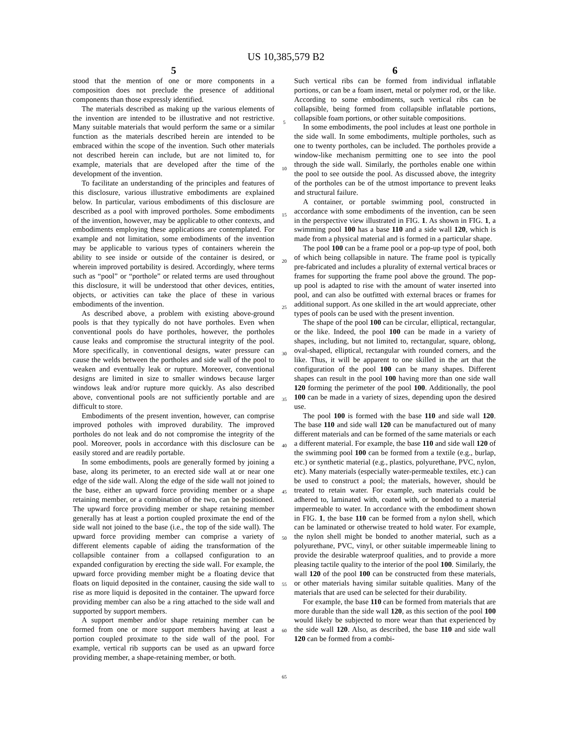US 10,385,579 B2
5
stood that the mention of one or more components in a composition does not preclude the presence of additional components than those expressly identified.
The materials described as making up the various elements of the invention are intended to be illustrative and not restrictive. Many suitable materials that would perform the same or a similar function as the materials described herein are intended to be embraced within the scope of the invention. Such other materials not described herein can include, but are not limited to, for example, materials that are developed after the time of the development of the invention.
To facilitate an understanding of the principles and features of this disclosure, various illustrative embodiments are explained below. In particular, various embodiments of this disclosure are described as a pool with improved portholes. Some embodiments of the invention, however, may be applicable to other contexts, and embodiments employing these applications are contemplated. For example and not limitation, some embodiments of the invention may be applicable to various types of containers wherein the ability to see inside or outside of the container is desired, or wherein improved portability is desired. Accordingly, where terms such as “pool” or “porthole” or related terms are used throughout this disclosure, it will be understood that other devices, entities, objects, or activities can take the place of these in various embodiments of the invention.
As described above, a problem with existing above-ground pools is that they typically do not have portholes. Even when conventional pools do have portholes, however, the portholes cause leaks and compromise the structural integrity of the pool. More specifically, in conventional designs, water pressure can cause the welds between the portholes and side wall of the pool to weaken and eventually leak or rupture. Moreover, conventional designs are limited in size to smaller windows because larger windows leak and/or rupture more quickly. As also described above, conventional pools are not sufficiently portable and are difficult to store.
Embodiments of the present invention, however, can comprise improved potholes with improved durability. The improved portholes do not leak and do not compromise the integrity of the pool. Moreover, pools in accordance with this disclosure can be easily stored and are readily portable.
In some embodiments, pools are generally formed by joining a base, along its perimeter, to an erected side wall at or near one edge of the side wall. Along the edge of the side wall not joined to the base, either an upward force providing member or a shape retaining member, or a combination of the two, can be positioned. The upward force providing member or shape retaining member generally has at least a portion coupled proximate the end of the side wall not joined to the base (i.e., the top of the side wall). The upward force providing member can comprise a variety of different elements capable of aiding the transformation of the collapsible container from a collapsed configuration to an expanded configuration by erecting the side wall. For example, the upward force providing member might be a floating device that floats on liquid deposited in the container, causing the side wall to rise as more liquid is deposited in the container. The upward force providing member can also be a ring attached to the side wall and supported by support members.
A support member and/or shape retaining member can be formed from one or more support members having at least a portion coupled proximate to the side wall of the pool. For example, vertical rib supports can be used as an upward force providing member, a shape-retaining member, or both.
5
10
15
20
25
30
35
40
45
50
55
60
65
6
Such vertical ribs can be formed from individual inflatable portions, or can be a foam insert, metal or polymer rod, or the like. According to some embodiments, such vertical ribs can be collapsible, being formed from collapsible inflatable portions, collapsible foam portions, or other suitable compositions.
In some embodiments, the pool includes at least one porthole in the side wall. In some embodiments, multiple portholes, such as one to twenty portholes, can be included. The portholes provide a window-like mechanism permitting one to see into the pool through the side wall. Similarly, the portholes enable one within the pool to see outside the pool. As discussed above, the integrity of the portholes can be of the utmost importance to prevent leaks and structural failure.
A container, or portable swimming pool, constructed in accordance with some embodiments of the invention, can be seen in the perspective view illustrated in FIG. 1. As shown in FIG. 1, a swimming pool 100 has a base 110 and a side wall 120, which is made from a physical material and is formed in a particular shape.
The pool 100 can be a frame pool or a pop-up type of pool, both of which being collapsible in nature. The frame pool is typically pre-fabricated and includes a plurality of external vertical braces or frames for supporting the frame pool above the ground. The pop-up pool is adapted to rise with the amount of water inserted into pool, and can also be outfitted with external braces or frames for additional support. As one skilled in the art would appreciate, other types of pools can be used with the present invention.
The shape of the pool 100 can be circular, elliptical, rectangular, or the like. Indeed, the pool 100 can be made in a variety of shapes, including, but not limited to, rectangular, square, oblong, oval-shaped, elliptical, rectangular with rounded corners, and the like. Thus, it will be apparent to one skilled in the art that the configuration of the pool 100 can be many shapes. Different shapes can result in the pool 100 having more than one side wall 120 forming the perimeter of the pool 100. Additionally, the pool 100 can be made in a variety of sizes, depending upon the desired use.
The pool 100 is formed with the base 110 and side wall 120. The base 110 and side wall 120 can be manufactured out of many different materials and can be formed of the same materials or each a different material. For example, the base 110 and side wall 120 of the swimming pool 100 can be formed from a textile (e.g., burlap, etc.) or synthetic material (e.g., plastics, polyurethane, PVC, nylon, etc). Many materials (especially water-permeable textiles, etc.) can be used to construct a pool; the materials, however, should be treated to retain water. For example, such materials could be adhered to, laminated with, coated with, or bonded to a material impermeable to water. In accordance with the embodiment shown in FIG. 1, the base 110 can be formed from a nylon shell, which can be laminated or otherwise treated to hold water. For example, the nylon shell might be bonded to another material, such as a polyurethane, PVC, vinyl, or other suitable impermeable lining to provide the desirable waterproof qualities, and to provide a more pleasing tactile quality to the interior of the pool 100. Similarly, the wall 120 of the pool 100 can be constructed from these materials, or other materials having similar suitable qualities. Many of the materials that are used can be selected for their durability.
For example, the base 110 can be formed from materials that are more durable than the side wall 120, as this section of the pool 100 would likely be subjected to more wear than that experienced by the side wall 120. Also, as described, the base 110 and side wall 120 can be formed from a combi-